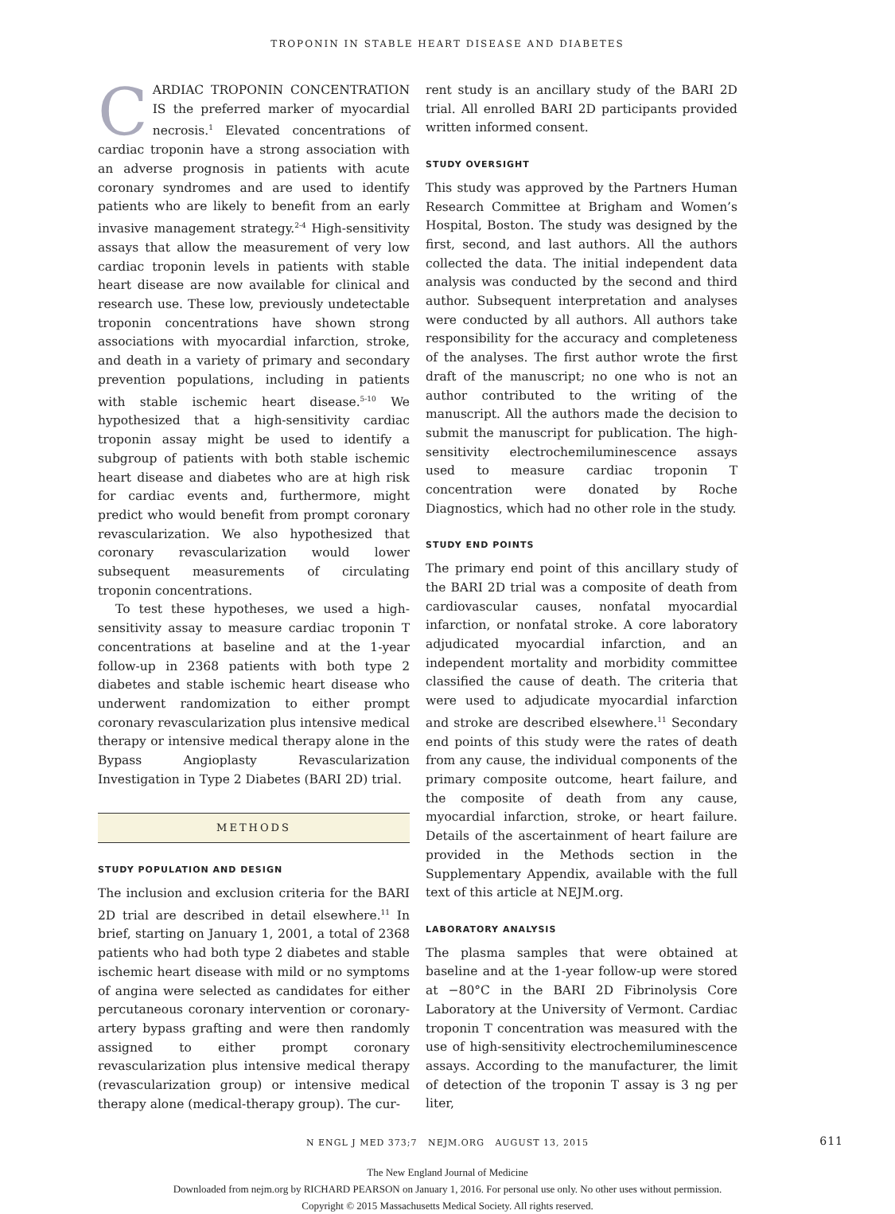TROPONIN IN STABLE HEART DISEASE AND DIABETES
CARDIAC TROPONIN CONCENTRATION IS the preferred marker of myocardial necrosis.<sup>1</sup> Elevated concentrations of cardiac troponin have a strong association with an adverse prognosis in patients with acute coronary syndromes and are used to identify patients who are likely to benefit from an early invasive management strategy.<sup>2-4</sup> High-sensitivity assays that allow the measurement of very low cardiac troponin levels in patients with stable heart disease are now available for clinical and research use. These low, previously undetectable troponin concentrations have shown strong associations with myocardial infarction, stroke, and death in a variety of primary and secondary prevention populations, including in patients with stable ischemic heart disease.<sup>5-10</sup> We hypothesized that a high-sensitivity cardiac troponin assay might be used to identify a subgroup of patients with both stable ischemic heart disease and diabetes who are at high risk for cardiac events and, furthermore, might predict who would benefit from prompt coronary revascularization. We also hypothesized that coronary revascularization would lower subsequent measurements of circulating troponin concentrations.
To test these hypotheses, we used a high-sensitivity assay to measure cardiac troponin T concentrations at baseline and at the 1-year follow-up in 2368 patients with both type 2 diabetes and stable ischemic heart disease who underwent randomization to either prompt coronary revascularization plus intensive medical therapy or intensive medical therapy alone in the Bypass Angioplasty Revascularization Investigation in Type 2 Diabetes (BARI 2D) trial.
METHODS
STUDY POPULATION AND DESIGN
The inclusion and exclusion criteria for the BARI 2D trial are described in detail elsewhere.<sup>11</sup> In brief, starting on January 1, 2001, a total of 2368 patients who had both type 2 diabetes and stable ischemic heart disease with mild or no symptoms of angina were selected as candidates for either percutaneous coronary intervention or coronary-artery bypass grafting and were then randomly assigned to either prompt coronary revascularization plus intensive medical therapy (revascularization group) or intensive medical therapy alone (medical-therapy group). The cur-
rent study is an ancillary study of the BARI 2D trial. All enrolled BARI 2D participants provided written informed consent.
STUDY OVERSIGHT
This study was approved by the Partners Human Research Committee at Brigham and Women’s Hospital, Boston. The study was designed by the first, second, and last authors. All the authors collected the data. The initial independent data analysis was conducted by the second and third author. Subsequent interpretation and analyses were conducted by all authors. All authors take responsibility for the accuracy and completeness of the analyses. The first author wrote the first draft of the manuscript; no one who is not an author contributed to the writing of the manuscript. All the authors made the decision to submit the manuscript for publication. The high-sensitivity electrochemiluminescence assays used to measure cardiac troponin T concentration were donated by Roche Diagnostics, which had no other role in the study.
STUDY END POINTS
The primary end point of this ancillary study of the BARI 2D trial was a composite of death from cardiovascular causes, nonfatal myocardial infarction, or nonfatal stroke. A core laboratory adjudicated myocardial infarction, and an independent mortality and morbidity committee classified the cause of death. The criteria that were used to adjudicate myocardial infarction and stroke are described elsewhere.<sup>11</sup> Secondary end points of this study were the rates of death from any cause, the individual components of the primary composite outcome, heart failure, and the composite of death from any cause, myocardial infarction, stroke, or heart failure. Details of the ascertainment of heart failure are provided in the Methods section in the Supplementary Appendix, available with the full text of this article at NEJM.org.
LABORATORY ANALYSIS
The plasma samples that were obtained at baseline and at the 1-year follow-up were stored at −80°C in the BARI 2D Fibrinolysis Core Laboratory at the University of Vermont. Cardiac troponin T concentration was measured with the use of high-sensitivity electrochemiluminescence assays. According to the manufacturer, the limit of detection of the troponin T assay is 3 ng per liter,
N ENGL J MED 373;7 NEJM.ORG AUGUST 13, 2015 611
The New England Journal of Medicine
Downloaded from nejm.org by RICHARD PEARSON on January 1, 2016. For personal use only. No other uses without permission.
Copyright © 2015 Massachusetts Medical Society. All rights reserved.